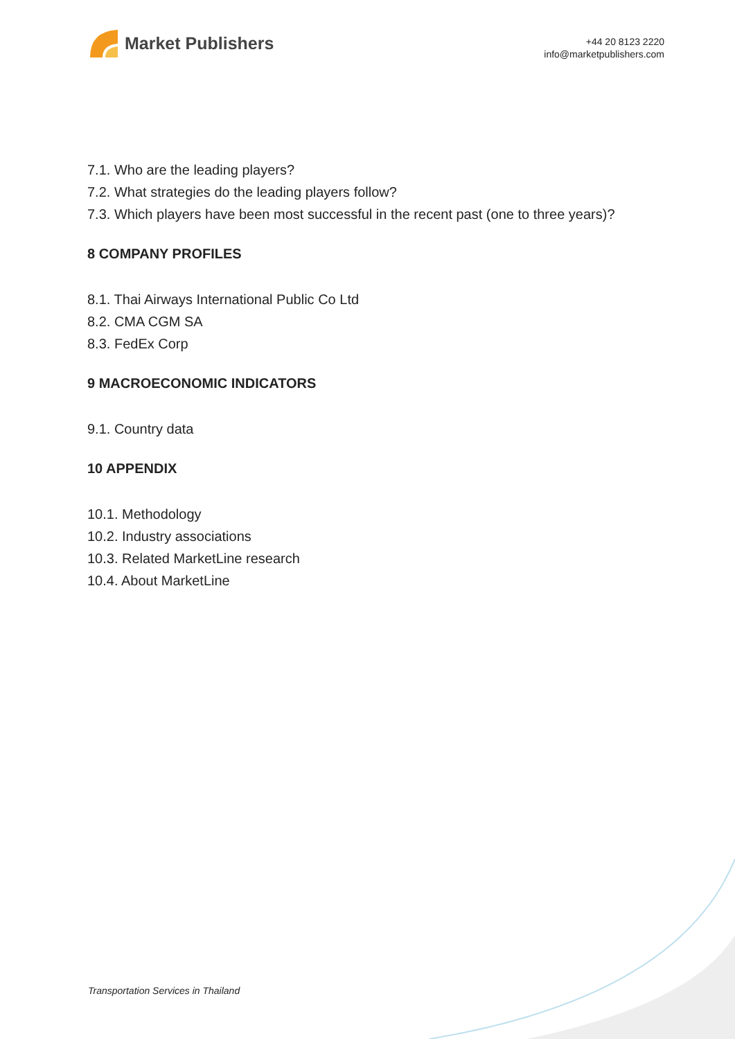Market Publishers
+44 20 8123 2220
info@marketpublishers.com
7.1. Who are the leading players?
7.2. What strategies do the leading players follow?
7.3. Which players have been most successful in the recent past (one to three years)?
8 COMPANY PROFILES
8.1. Thai Airways International Public Co Ltd
8.2. CMA CGM SA
8.3. FedEx Corp
9 MACROECONOMIC INDICATORS
9.1. Country data
10 APPENDIX
10.1. Methodology
10.2. Industry associations
10.3. Related MarketLine research
10.4. About MarketLine
Transportation Services in Thailand